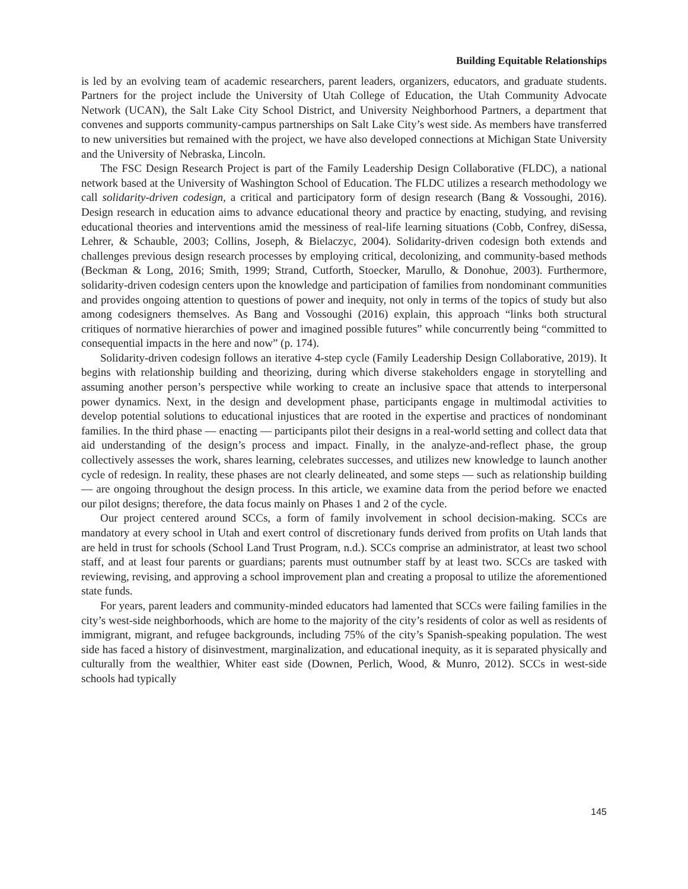Building Equitable Relationships
is led by an evolving team of academic researchers, parent leaders, organizers, educators, and graduate students. Partners for the project include the University of Utah College of Education, the Utah Community Advocate Network (UCAN), the Salt Lake City School District, and University Neighborhood Partners, a department that convenes and supports community-campus partnerships on Salt Lake City’s west side. As members have transferred to new universities but remained with the project, we have also developed connections at Michigan State University and the University of Nebraska, Lincoln.
The FSC Design Research Project is part of the Family Leadership Design Collaborative (FLDC), a national network based at the University of Washington School of Education. The FLDC utilizes a research methodology we call solidarity-driven codesign, a critical and participatory form of design research (Bang & Vossoughi, 2016). Design research in education aims to advance educational theory and practice by enacting, studying, and revising educational theories and interventions amid the messiness of real-life learning situations (Cobb, Confrey, diSessa, Lehrer, & Schauble, 2003; Collins, Joseph, & Bielaczyc, 2004). Solidarity-driven codesign both extends and challenges previous design research processes by employing critical, decolonizing, and community-based methods (Beckman & Long, 2016; Smith, 1999; Strand, Cutforth, Stoecker, Marullo, & Donohue, 2003). Furthermore, solidarity-driven codesign centers upon the knowledge and participation of families from nondominant communities and provides ongoing attention to questions of power and inequity, not only in terms of the topics of study but also among codesigners themselves. As Bang and Vossoughi (2016) explain, this approach “links both structural critiques of normative hierarchies of power and imagined possible futures” while concurrently being “committed to consequential impacts in the here and now” (p. 174).
Solidarity-driven codesign follows an iterative 4-step cycle (Family Leadership Design Collaborative, 2019). It begins with relationship building and theorizing, during which diverse stakeholders engage in storytelling and assuming another person’s perspective while working to create an inclusive space that attends to interpersonal power dynamics. Next, in the design and development phase, participants engage in multimodal activities to develop potential solutions to educational injustices that are rooted in the expertise and practices of nondominant families. In the third phase — enacting — participants pilot their designs in a real-world setting and collect data that aid understanding of the design’s process and impact. Finally, in the analyze-and-reflect phase, the group collectively assesses the work, shares learning, celebrates successes, and utilizes new knowledge to launch another cycle of redesign. In reality, these phases are not clearly delineated, and some steps — such as relationship building — are ongoing throughout the design process. In this article, we examine data from the period before we enacted our pilot designs; therefore, the data focus mainly on Phases 1 and 2 of the cycle.
Our project centered around SCCs, a form of family involvement in school decision-making. SCCs are mandatory at every school in Utah and exert control of discretionary funds derived from profits on Utah lands that are held in trust for schools (School Land Trust Program, n.d.). SCCs comprise an administrator, at least two school staff, and at least four parents or guardians; parents must outnumber staff by at least two. SCCs are tasked with reviewing, revising, and approving a school improvement plan and creating a proposal to utilize the aforementioned state funds.
For years, parent leaders and community-minded educators had lamented that SCCs were failing families in the city’s west-side neighborhoods, which are home to the majority of the city’s residents of color as well as residents of immigrant, migrant, and refugee backgrounds, including 75% of the city’s Spanish-speaking population. The west side has faced a history of disinvestment, marginalization, and educational inequity, as it is separated physically and culturally from the wealthier, Whiter east side (Downen, Perlich, Wood, & Munro, 2012). SCCs in west-side schools had typically
145